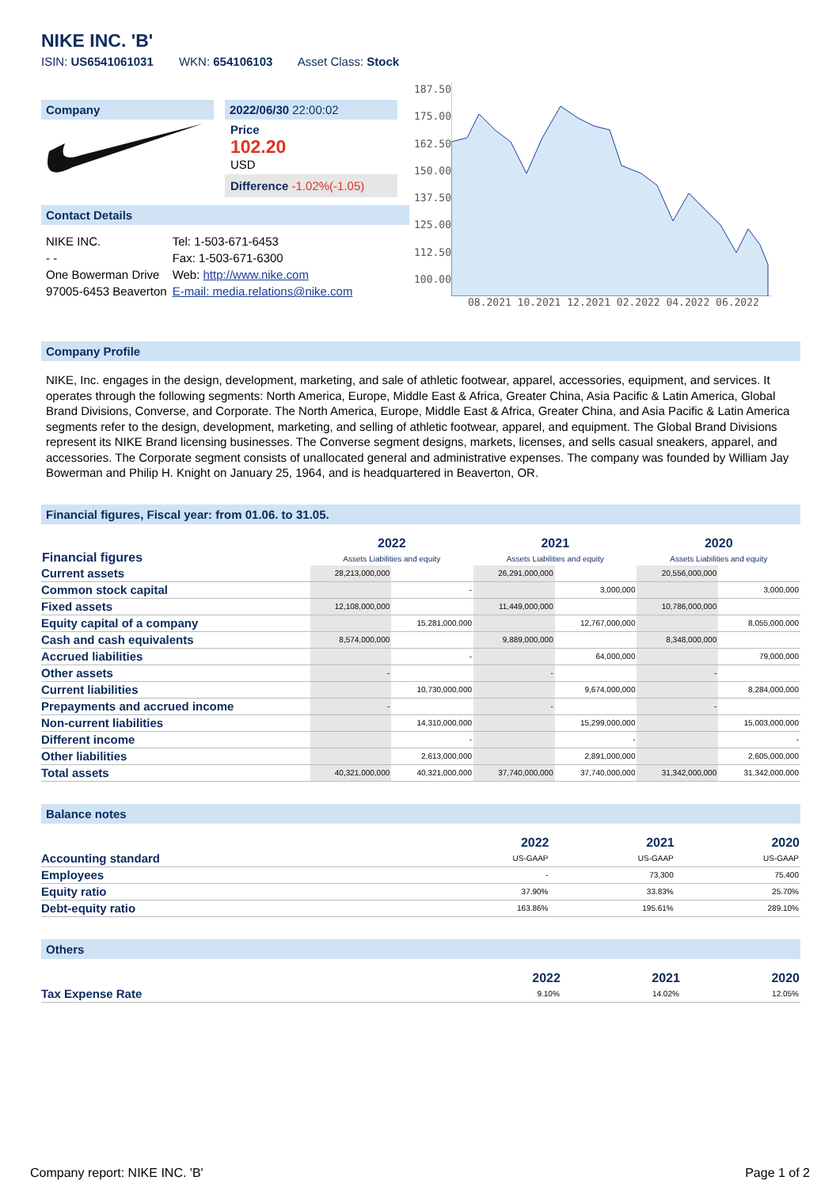NIKE INC. 'B'
ISIN: US6541061031 WKN: 654106103 Asset Class: Stock
Company 2022/06/30 22:00:02
Price
102.20
USD
Difference -1.02%(-1.05)
Contact Details
| NIKE INC. | Tel: 1-503-671-6453 |
| - - | Fax: 1-503-671-6300 |
| One Bowerman Drive | Web: http://www.nike.com |
| 97005-6453 Beaverton | E-mail: media.relations@nike.com |
187.50
175.00
162.50
150.00
137.50
125.00
112.50
100.00
08.2021 10.2021 12.2021 02.2022 04.2022 06.2022
Company Profile
NIKE, Inc. engages in the design, development, marketing, and sale of athletic footwear, apparel, accessories, equipment, and services. It operates through the following segments: North America, Europe, Middle East & Africa, Greater China, Asia Pacific & Latin America, Global Brand Divisions, Converse, and Corporate. The North America, Europe, Middle East & Africa, Greater China, and Asia Pacific & Latin America segments refer to the design, development, marketing, and selling of athletic footwear, apparel, and equipment. The Global Brand Divisions represent its NIKE Brand licensing businesses. The Converse segment designs, markets, licenses, and sells casual sneakers, apparel, and accessories. The Corporate segment consists of unallocated general and administrative expenses. The company was founded by William Jay Bowerman and Philip H. Knight on January 25, 1964, and is headquartered in Beaverton, OR.
Financial figures, Fiscal year: from 01.06. to 31.05.
| Financial figures | 2022 Assets Liabilities and equity | | 2021 Assets Liabilities and equity | | 2020 Assets Liabilities and equity | |
| --- | --- | --- | --- | --- | --- | --- |
| Current assets | 28,213,000,000 | | 26,291,000,000 | | 20,556,000,000 | |
| Common stock capital | | - | | 3,000,000 | | 3,000,000 |
| Fixed assets | 12,108,000,000 | | 11,449,000,000 | | 10,786,000,000 | |
| Equity capital of a company | | 15,281,000,000 | | 12,767,000,000 | | 8,055,000,000 |
| Cash and cash equivalents | 8,574,000,000 | | 9,889,000,000 | | 8,348,000,000 | |
| Accrued liabilities | | - | | 64,000,000 | | 79,000,000 |
| Other assets | - | | - | | - | |
| Current liabilities | | 10,730,000,000 | | 9,674,000,000 | | 8,284,000,000 |
| Prepayments and accrued income | - | | - | | - | |
| Non-current liabilities | | 14,310,000,000 | | 15,299,000,000 | | 15,003,000,000 |
| Different income | | - | | - | | - |
| Other liabilities | | 2,613,000,000 | | 2,891,000,000 | | 2,605,000,000 |
| Total assets | 40,321,000,000 | 40,321,000,000 | 37,740,000,000 | 37,740,000,000 | 31,342,000,000 | 31,342,000,000 |
Balance notes
| | 2022 | 2021 | 2020 |
| --- | --- | --- | --- |
| Accounting standard | US-GAAP | US-GAAP | US-GAAP |
| Employees | - | 73,300 | 75,400 |
| Equity ratio | 37.90% | 33.83% | 25.70% |
| Debt-equity ratio | 163.86% | 195.61% | 289.10% |
Others
| | 2022 | 2021 | 2020 |
| --- | --- | --- | --- |
| Tax Expense Rate | 9.10% | 14.02% | 12.05% |
Company report: NIKE INC. 'B' Page 1 of 2